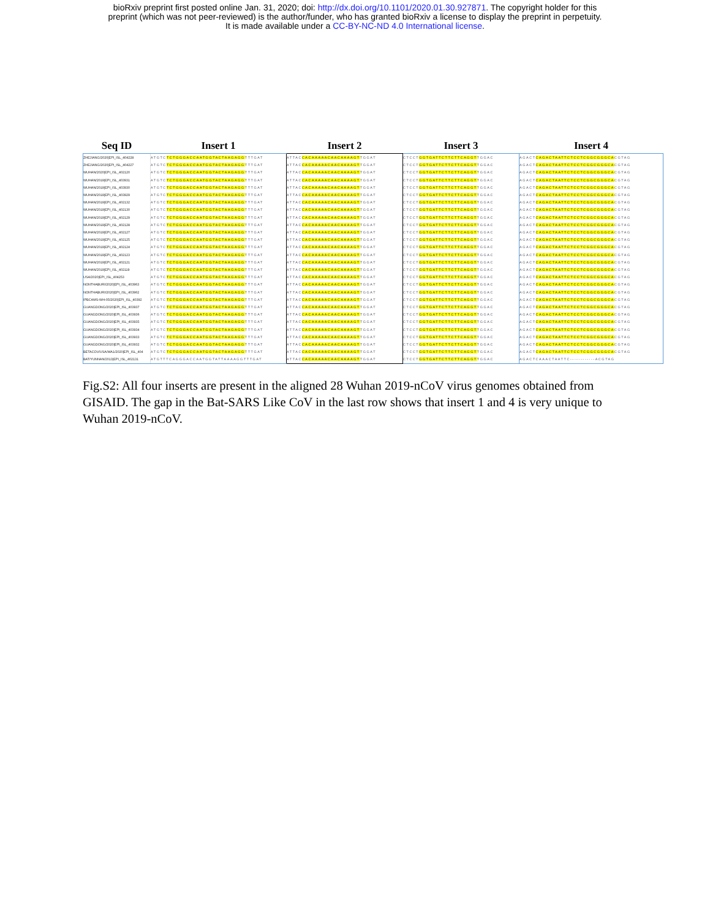bioRxiv preprint first posted online Jan. 31, 2020; doi: http://dx.doi.org/10.1101/2020.01.30.927871. The copyright holder for this
preprint (which was not peer-reviewed) is the author/funder, who has granted bioRxiv a license to display the preprint in perpetuity.
It is made available under a CC-BY-NC-ND 4.0 International license.
| Seq ID | Insert 1 | Insert 2 | Insert 3 | Insert 4 |
| --- | --- | --- | --- | --- |
| ZHEJIANG/2020/EPI_ISL_404228 | ATGTC TCTGGGACCAATGGTACTAAGAGG TTTGAT | ATTAC CACAAAAACAACAAAAGT TGGAT | CTCCT GGTGATTCTTCTTCAGGT TGGAC | AGACT CAGACTAATTCTCCTCGGCGGGCA CGTAG |
| ZHEJIANG/2020/EPI_ISL_404227 | ATGTC TCTGGGACCAATGGTACTAAGAGG TTTGAT | ATTAC CACAAAAACAACAAAAGT TGGAT | CTCCT GGTGATTCTTCTTCAGGT TGGAC | AGACT CAGACTAATTCTCCTCGGCGGGCA CGTAG |
| WUHAN/2020/EPI_ISL_402120 | ATGTC TCTGGGACCAATGGTACTAAGAGG TTTGAT | ATTAC CACAAAAACAACAAAAGT TGGAT | CTCCT GGTGATTCTTCTTCAGGT TGGAC | AGACT CAGACTAATTCTCCTCGGCGGGCA CGTAG |
| WUHAN/2019/EPI_ISL_403931 | ATGTC TCTGGGACCAATGGTACTAAGAGG TTTGAT | ATTAC CACAAAAACAACAAAAGT TGGAT | CTCCT GGTGATTCTTCTTCAGGT TGGAC | AGACT CAGACTAATTCTCCTCGGCGGGCA CGTAG |
| WUHAN/2019/EPI_ISL_403930 | ATGTC TCTGGGACCAATGGTACTAAGAGG TTTGAT | ATTAC CACAAAAACAACAAAAGT TGGAT | CTCCT GGTGATTCTTCTTCAGGT TGGAC | AGACT CAGACTAATTCTCCTCGGCGGGCA CGTAG |
| WUHAN/2019/EPI_ISL_403929 | ATGTC TCTGGGACCAATGGTACTAAGAGG TTTGAT | ATTAC CACAAAAACAACAAAAGT TGGAT | CTCCT GGTGATTCTTCTTCAGGT TGGAC | AGACT CAGACTAATTCTCCTCGGCGGGCA CGTAG |
| WUHAN/2019/EPI_ISL_402132 | ATGTC TCTGGGACCAATGGTACTAAGAGG TTTGAT | ATTAC CACAAAAACAACAAAAGT TGGAT | CTCCT GGTGATTCTTCTTCAGGT TGGAC | AGACT CAGACTAATTCTCCTCGGCGGGCA CGTAG |
| WUHAN/2019/EPI_ISL_402130 | ATGTC TCTGGGACCAATGGTACTAAGAGG TTTGAT | ATTAC CACAAAAACAACAAAAGT TGGAT | CTCCT GGTGATTCTTCTTCAGGT TGGAC | AGACT CAGACTAATTCTCCTCGGCGGGCA CGTAG |
| WUHAN/2019/EPI_ISL_402129 | ATGTC TCTGGGACCAATGGTACTAAGAGG TTTGAT | ATTAC CACAAAAACAACAAAAGT TGGAT | CTCCT GGTGATTCTTCTTCAGGT TGGAC | AGACT CAGACTAATTCTCCTCGGCGGGCA CGTAG |
| WUHAN/2019/EPI_ISL_402128 | ATGTC TCTGGGACCAATGGTACTAAGAGG TTTGAT | ATTAC CACAAAAACAACAAAAGT TGGAT | CTCCT GGTGATTCTTCTTCAGGT TGGAC | AGACT CAGACTAATTCTCCTCGGCGGGCA CGTAG |
| WUHAN/2019/EPI_ISL_402127 | ATGTC TCTGGGACCAATGGTACTAAGAGG TTTGAT | ATTAC CACAAAAACAACAAAAGT TGGAT | CTCCT GGTGATTCTTCTTCAGGT TGGAC | AGACT CAGACTAATTCTCCTCGGCGGGCA CGTAG |
| WUHAN/2019/EPI_ISL_402125 | ATGTC TCTGGGACCAATGGTACTAAGAGG TTTGAT | ATTAC CACAAAAACAACAAAAGT TGGAT | CTCCT GGTGATTCTTCTTCAGGT TGGAC | AGACT CAGACTAATTCTCCTCGGCGGGCA CGTAG |
| WUHAN/2019/EPI_ISL_402124 | ATGTC TCTGGGACCAATGGTACTAAGAGG TTTGAT | ATTAC CACAAAAACAACAAAAGT TGGAT | CTCCT GGTGATTCTTCTTCAGGT TGGAC | AGACT CAGACTAATTCTCCTCGGCGGGCA CGTAG |
| WUHAN/2019/EPI_ISL_402123 | ATGTC TCTGGGACCAATGGTACTAAGAGG TTTGAT | ATTAC CACAAAAACAACAAAAGT TGGAT | CTCCT GGTGATTCTTCTTCAGGT TGGAC | AGACT CAGACTAATTCTCCTCGGCGGGCA CGTAG |
| WUHAN/2019/EPI_ISL_402121 | ATGTC TCTGGGACCAATGGTACTAAGAGG TTTGAT | ATTAC CACAAAAACAACAAAAGT TGGAT | CTCCT GGTGATTCTTCTTCAGGT TGGAC | AGACT CAGACTAATTCTCCTCGGCGGGCA CGTAG |
| WUHAN/2019/EPI_ISL_402119 | ATGTC TCTGGGACCAATGGTACTAAGAGG TTTGAT | ATTAC CACAAAAACAACAAAAGT TGGAT | CTCCT GGTGATTCTTCTTCAGGT TGGAC | AGACT CAGACTAATTCTCCTCGGCGGGCA CGTAG |
| USA/2020/EPI_ISL_404253 | ATGTC TCTGGGACCAATGGTACTAAGAGG TTTGAT | ATTAC CACAAAAACAACAAAAGT TGGAT | CTCCT GGTGATTCTTCTTCAGGT TGGAC | AGACT CAGACTAATTCTCCTCGGCGGGCA CGTAG |
| NONTHABURI/2020/EPI_ISL_403963 | ATGTC TCTGGGACCAATGGTACTAAGAGG TTTGAT | ATTAC CACAAAAACAACAAAAGT TGGAT | CTCCT GGTGATTCTTCTTCAGGT TGGAC | AGACT CAGACTAATTCTCCTCGGCGGGCA CGTAG |
| NONTHABURI/2020/EPI_ISL_403962 | ATGTC TCTGGGACCAATGGTACTAAGAGG TTTGAT | ATTAC CACAAAAACAACAAAAGT TGGAT | CTCCT GGTGATTCTTCTTCAGGT TGGAC | AGACT CAGACTAATTCTCCTCGGCGGGCA CGTAG |
| IPBCAMS-WH-05/2020/EPI_ISL_40392 | ATGTC TCTGGGACCAATGGTACTAAGAGG TTTGAT | ATTAC CACAAAAACAACAAAAGT TGGAT | CTCCT GGTGATTCTTCTTCAGGT TGGAC | AGACT CAGACTAATTCTCCTCGGCGGGCA CGTAG |
| GUANGDONG/2020/EPI_ISL_403937 | ATGTC TCTGGGACCAATGGTACTAAGAGG TTTGAT | ATTAC CACAAAAACAACAAAAGT TGGAT | CTCCT GGTGATTCTTCTTCAGGT TGGAC | AGACT CAGACTAATTCTCCTCGGCGGGCA CGTAG |
| GUANGDONG/2020/EPI_ISL_403936 | ATGTC TCTGGGACCAATGGTACTAAGAGG TTTGAT | ATTAC CACAAAAACAACAAAAGT TGGAT | CTCCT GGTGATTCTTCTTCAGGT TGGAC | AGACT CAGACTAATTCTCCTCGGCGGGCA CGTAG |
| GUANGDONG/2020/EPI_ISL_403935 | ATGTC TCTGGGACCAATGGTACTAAGAGG TTTGAT | ATTAC CACAAAAACAACAAAAGT TGGAT | CTCCT GGTGATTCTTCTTCAGGT TGGAC | AGACT CAGACTAATTCTCCTCGGCGGGCA CGTAG |
| GUANGDONG/2020/EPI_ISL_403934 | ATGTC TCTGGGACCAATGGTACTAAGAGG TTTGAT | ATTAC CACAAAAACAACAAAAGT TGGAT | CTCCT GGTGATTCTTCTTCAGGT TGGAC | AGACT CAGACTAATTCTCCTCGGCGGGCA CGTAG |
| GUANGDONG/2020/EPI_ISL_403933 | ATGTC TCTGGGACCAATGGTACTAAGAGG TTTGAT | ATTAC CACAAAAACAACAAAAGT TGGAT | CTCCT GGTGATTCTTCTTCAGGT TGGAC | AGACT CAGACTAATTCTCCTCGGCGGGCA CGTAG |
| GUANGDONG/2020/EPI_ISL_403932 | ATGTC TCTGGGACCAATGGTACTAAGAGG TTTGAT | ATTAC CACAAAAACAACAAAAGT TGGAT | CTCCT GGTGATTCTTCTTCAGGT TGGAC | AGACT CAGACTAATTCTCCTCGGCGGGCA CGTAG |
| BETACOV/USA/WA1/2020/EPI_ISL_404 | ATGTC TCTGGGACCAATGGTACTAAGAGG TTTGAT | ATTAC CACAAAAACAACAAAAGT TGGAT | CTCCT GGTGATTCTTCTTCAGGT TGGAC | AGACT CAGACTAATTCTCCTCGGCGGGCA CGTAG |
| BAT/YUNNAN/2013/EPI_ISL_402131 | ATGTTTCAGGGACCAATGGTATTAAAAGGTTTGAT | ATTAC CACAAAAACAACAAAAGT TGGAT | CTCCT GGTGATTCTTCTTCAGGT TGGAC | AGACTCAAACTAATTC------------ACGTAG |
Fig.S2: All four inserts are present in the aligned 28 Wuhan 2019-nCoV virus genomes obtained from GISAID. The gap in the Bat-SARS Like CoV in the last row shows that insert 1 and 4 is very unique to Wuhan 2019-nCoV.